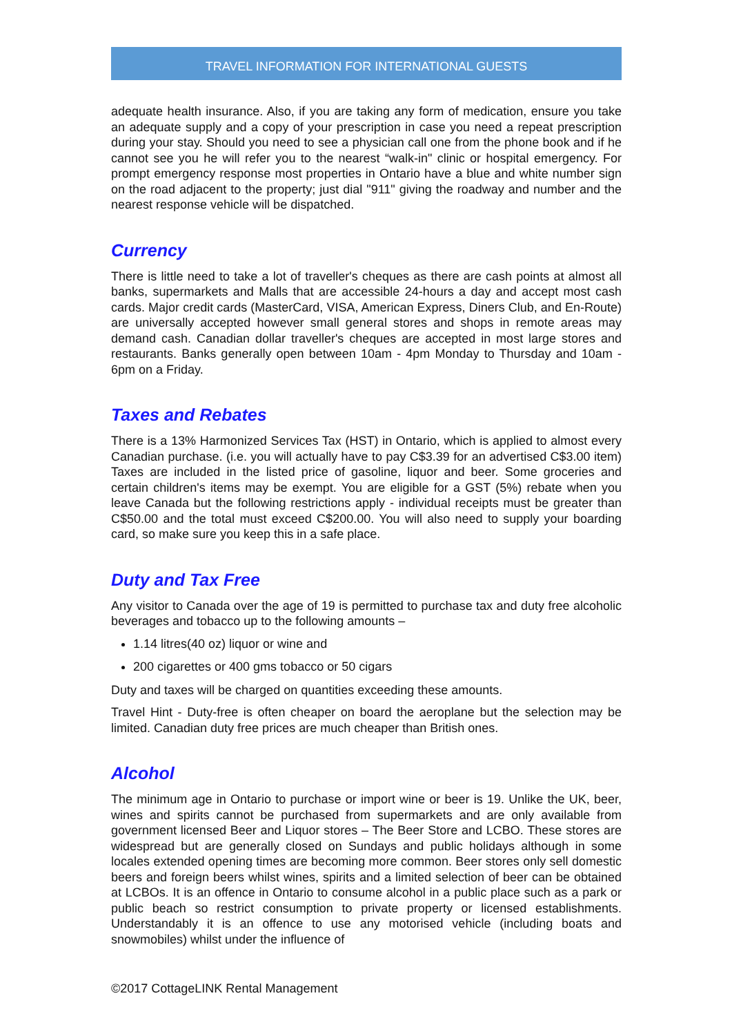TRAVEL INFORMATION FOR INTERNATIONAL GUESTS
adequate health insurance. Also, if you are taking any form of medication, ensure you take an adequate supply and a copy of your prescription in case you need a repeat prescription during your stay. Should you need to see a physician call one from the phone book and if he cannot see you he will refer you to the nearest “walk-in" clinic or hospital emergency. For prompt emergency response most properties in Ontario have a blue and white number sign on the road adjacent to the property; just dial "911" giving the roadway and number and the nearest response vehicle will be dispatched.
Currency
There is little need to take a lot of traveller's cheques as there are cash points at almost all banks, supermarkets and Malls that are accessible 24-hours a day and accept most cash cards. Major credit cards (MasterCard, VISA, American Express, Diners Club, and En-Route) are universally accepted however small general stores and shops in remote areas may demand cash. Canadian dollar traveller's cheques are accepted in most large stores and restaurants. Banks generally open between 10am - 4pm Monday to Thursday and 10am - 6pm on a Friday.
Taxes and Rebates
There is a 13% Harmonized Services Tax (HST) in Ontario, which is applied to almost every Canadian purchase. (i.e. you will actually have to pay C$3.39 for an advertised C$3.00 item) Taxes are included in the listed price of gasoline, liquor and beer. Some groceries and certain children's items may be exempt. You are eligible for a GST (5%) rebate when you leave Canada but the following restrictions apply - individual receipts must be greater than C$50.00 and the total must exceed C$200.00. You will also need to supply your boarding card, so make sure you keep this in a safe place.
Duty and Tax Free
Any visitor to Canada over the age of 19 is permitted to purchase tax and duty free alcoholic beverages and tobacco up to the following amounts –
1.14 litres(40 oz) liquor or wine and
200 cigarettes or 400 gms tobacco or 50 cigars
Duty and taxes will be charged on quantities exceeding these amounts.
Travel Hint - Duty-free is often cheaper on board the aeroplane but the selection may be limited. Canadian duty free prices are much cheaper than British ones.
Alcohol
The minimum age in Ontario to purchase or import wine or beer is 19. Unlike the UK, beer, wines and spirits cannot be purchased from supermarkets and are only available from government licensed Beer and Liquor stores – The Beer Store and LCBO. These stores are widespread but are generally closed on Sundays and public holidays although in some locales extended opening times are becoming more common. Beer stores only sell domestic beers and foreign beers whilst wines, spirits and a limited selection of beer can be obtained at LCBOs. It is an offence in Ontario to consume alcohol in a public place such as a park or public beach so restrict consumption to private property or licensed establishments. Understandably it is an offence to use any motorised vehicle (including boats and snowmobiles) whilst under the influence of
©2017 CottageLINK Rental Management